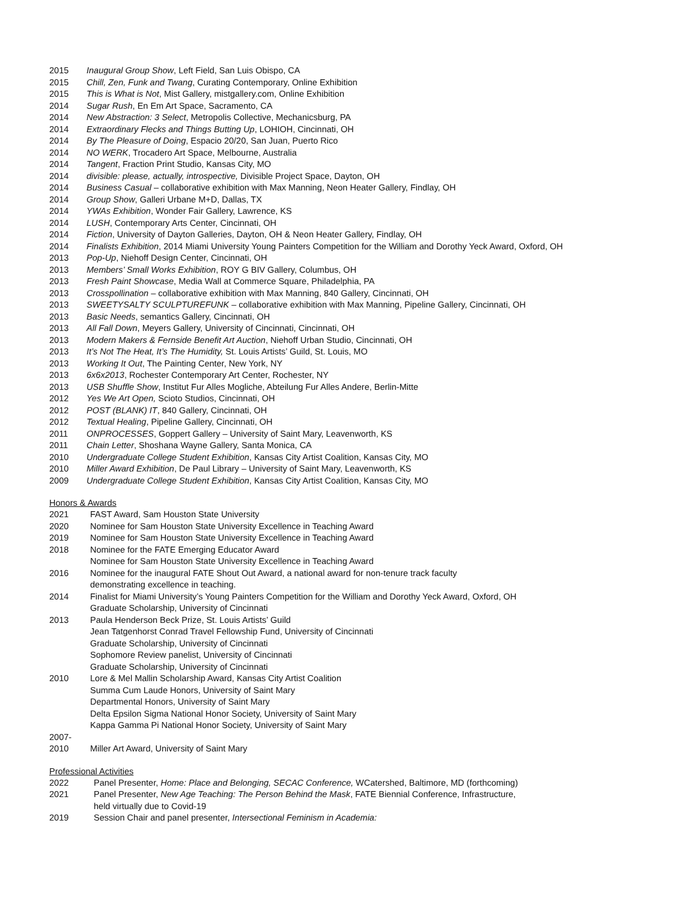2015 Inaugural Group Show, Left Field, San Luis Obispo, CA
2015 Chill, Zen, Funk and Twang, Curating Contemporary, Online Exhibition
2015 This is What is Not, Mist Gallery, mistgallery.com, Online Exhibition
2014 Sugar Rush, En Em Art Space, Sacramento, CA
2014 New Abstraction: 3 Select, Metropolis Collective, Mechanicsburg, PA
2014 Extraordinary Flecks and Things Butting Up, LOHIOH, Cincinnati, OH
2014 By The Pleasure of Doing, Espacio 20/20, San Juan, Puerto Rico
2014 NO WERK, Trocadero Art Space, Melbourne, Australia
2014 Tangent, Fraction Print Studio, Kansas City, MO
2014 divisible: please, actually, introspective, Divisible Project Space, Dayton, OH
2014 Business Casual – collaborative exhibition with Max Manning, Neon Heater Gallery, Findlay, OH
2014 Group Show, Galleri Urbane M+D, Dallas, TX
2014 YWAs Exhibition, Wonder Fair Gallery, Lawrence, KS
2014 LUSH, Contemporary Arts Center, Cincinnati, OH
2014 Fiction, University of Dayton Galleries, Dayton, OH & Neon Heater Gallery, Findlay, OH
2014 Finalists Exhibition, 2014 Miami University Young Painters Competition for the William and Dorothy Yeck Award, Oxford, OH
2013 Pop-Up, Niehoff Design Center, Cincinnati, OH
2013 Members’ Small Works Exhibition, ROY G BIV Gallery, Columbus, OH
2013 Fresh Paint Showcase, Media Wall at Commerce Square, Philadelphia, PA
2013 Crosspollination – collaborative exhibition with Max Manning, 840 Gallery, Cincinnati, OH
2013 SWEETYSALTY SCULPTUREFUNK – collaborative exhibition with Max Manning, Pipeline Gallery, Cincinnati, OH
2013 Basic Needs, semantics Gallery, Cincinnati, OH
2013 All Fall Down, Meyers Gallery, University of Cincinnati, Cincinnati, OH
2013 Modern Makers & Fernside Benefit Art Auction, Niehoff Urban Studio, Cincinnati, OH
2013 It’s Not The Heat, It’s The Humidity, St. Louis Artists’ Guild, St. Louis, MO
2013 Working It Out, The Painting Center, New York, NY
2013 6x6x2013, Rochester Contemporary Art Center, Rochester, NY
2013 USB Shuffle Show, Institut Fur Alles Mogliche, Abteilung Fur Alles Andere, Berlin-Mitte
2012 Yes We Art Open, Scioto Studios, Cincinnati, OH
2012 POST (BLANK) IT, 840 Gallery, Cincinnati, OH
2012 Textual Healing, Pipeline Gallery, Cincinnati, OH
2011 ONPROCESSES, Goppert Gallery – University of Saint Mary, Leavenworth, KS
2011 Chain Letter, Shoshana Wayne Gallery, Santa Monica, CA
2010 Undergraduate College Student Exhibition, Kansas City Artist Coalition, Kansas City, MO
2010 Miller Award Exhibition, De Paul Library – University of Saint Mary, Leavenworth, KS
2009 Undergraduate College Student Exhibition, Kansas City Artist Coalition, Kansas City, MO
Honors & Awards
2021 FAST Award, Sam Houston State University
2020 Nominee for Sam Houston State University Excellence in Teaching Award
2019 Nominee for Sam Houston State University Excellence in Teaching Award
2018 Nominee for the FATE Emerging Educator Award
Nominee for Sam Houston State University Excellence in Teaching Award
2016 Nominee for the inaugural FATE Shout Out Award, a national award for non-tenure track faculty
demonstrating excellence in teaching.
2014 Finalist for Miami University’s Young Painters Competition for the William and Dorothy Yeck Award, Oxford, OH
Graduate Scholarship, University of Cincinnati
2013 Paula Henderson Beck Prize, St. Louis Artists’ Guild
Jean Tatgenhorst Conrad Travel Fellowship Fund, University of Cincinnati
Graduate Scholarship, University of Cincinnati
Sophomore Review panelist, University of Cincinnati
Graduate Scholarship, University of Cincinnati
2010 Lore & Mel Mallin Scholarship Award, Kansas City Artist Coalition
Summa Cum Laude Honors, University of Saint Mary
Departmental Honors, University of Saint Mary
Delta Epsilon Sigma National Honor Society, University of Saint Mary
Kappa Gamma Pi National Honor Society, University of Saint Mary
2007-
2010 Miller Art Award, University of Saint Mary
Professional Activities
2022 Panel Presenter, Home: Place and Belonging, SECAC Conference, WCatershed, Baltimore, MD (forthcoming)
2021 Panel Presenter, New Age Teaching: The Person Behind the Mask, FATE Biennial Conference, Infrastructure,
held virtually due to Covid-19
2019 Session Chair and panel presenter, Intersectional Feminism in Academia: